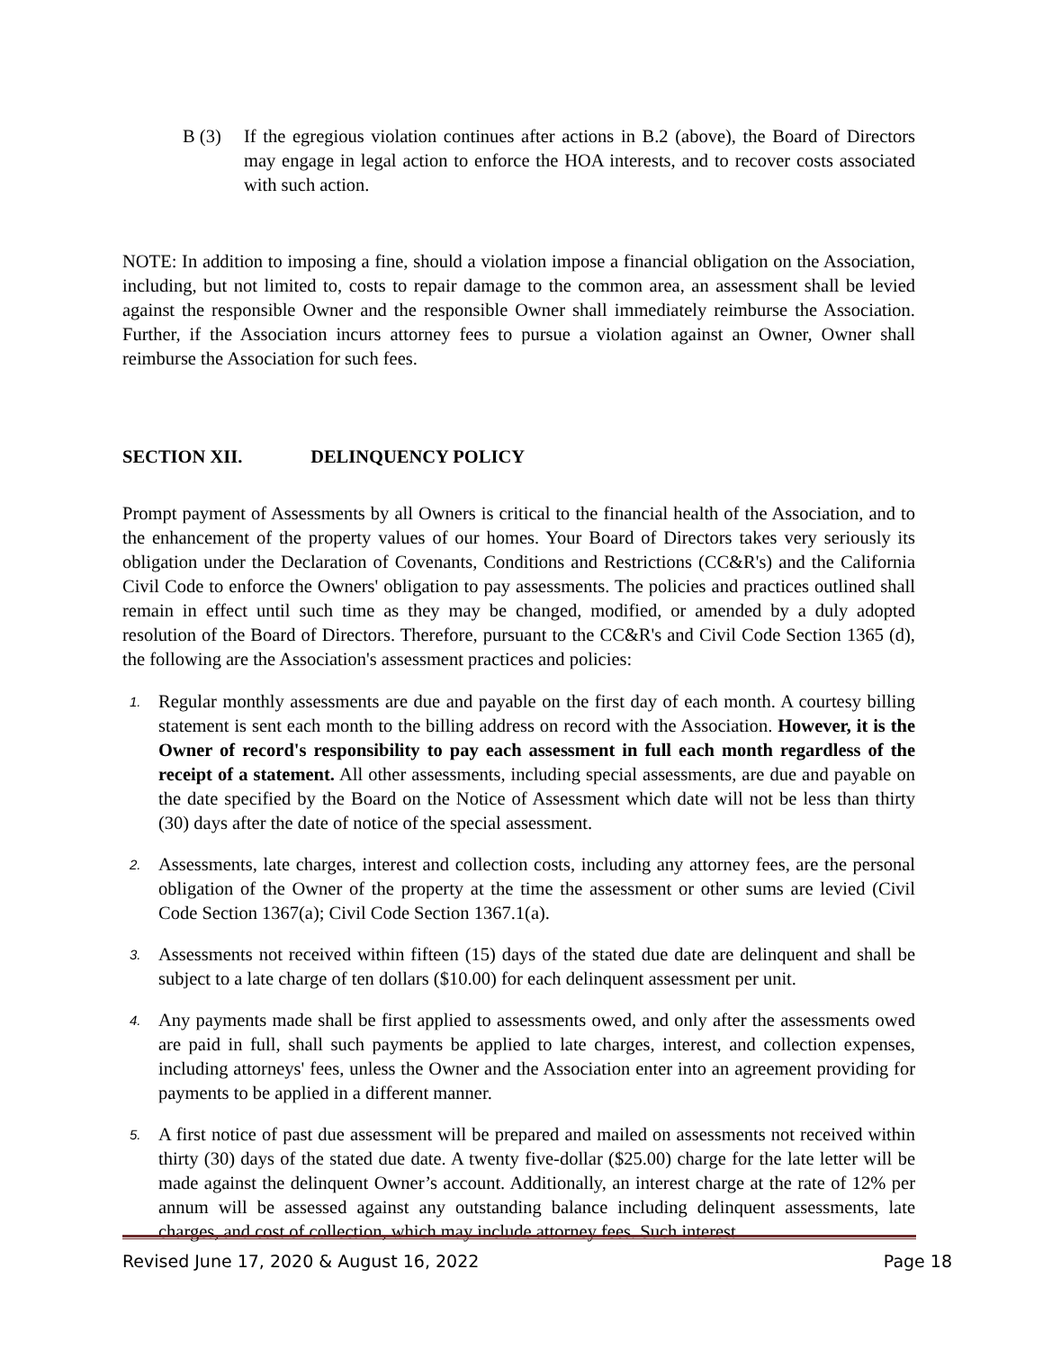B (3) If the egregious violation continues after actions in B.2 (above), the Board of Directors may engage in legal action to enforce the HOA interests, and to recover costs associated with such action.
NOTE: In addition to imposing a fine, should a violation impose a financial obligation on the Association, including, but not limited to, costs to repair damage to the common area, an assessment shall be levied against the responsible Owner and the responsible Owner shall immediately reimburse the Association. Further, if the Association incurs attorney fees to pursue a violation against an Owner, Owner shall reimburse the Association for such fees.
SECTION XII. DELINQUENCY POLICY
Prompt payment of Assessments by all Owners is critical to the financial health of the Association, and to the enhancement of the property values of our homes. Your Board of Directors takes very seriously its obligation under the Declaration of Covenants, Conditions and Restrictions (CC&R's) and the California Civil Code to enforce the Owners' obligation to pay assessments. The policies and practices outlined shall remain in effect until such time as they may be changed, modified, or amended by a duly adopted resolution of the Board of Directors. Therefore, pursuant to the CC&R's and Civil Code Section 1365 (d), the following are the Association's assessment practices and policies:
1.
Regular monthly assessments are due and payable on the first day of each month. A courtesy billing statement is sent each month to the billing address on record with the Association. However, it is the Owner of record's responsibility to pay each assessment in full each month regardless of the receipt of a statement. All other assessments, including special assessments, are due and payable on the date specified by the Board on the Notice of Assessment which date will not be less than thirty (30) days after the date of notice of the special assessment.
2.
Assessments, late charges, interest and collection costs, including any attorney fees, are the personal obligation of the Owner of the property at the time the assessment or other sums are levied (Civil Code Section 1367(a); Civil Code Section 1367.1(a).
3.
Assessments not received within fifteen (15) days of the stated due date are delinquent and shall be subject to a late charge of ten dollars ($10.00) for each delinquent assessment per unit.
4.
Any payments made shall be first applied to assessments owed, and only after the assessments owed are paid in full, shall such payments be applied to late charges, interest, and collection expenses, including attorneys' fees, unless the Owner and the Association enter into an agreement providing for payments to be applied in a different manner.
5.
A first notice of past due assessment will be prepared and mailed on assessments not received within thirty (30) days of the stated due date. A twenty five-dollar ($25.00) charge for the late letter will be made against the delinquent Owner’s account. Additionally, an interest charge at the rate of 12% per annum will be assessed against any outstanding balance including delinquent assessments, late charges, and cost of collection, which may include attorney fees. Such interest
Revised June 17, 2020 & August 16, 2022 Page 18